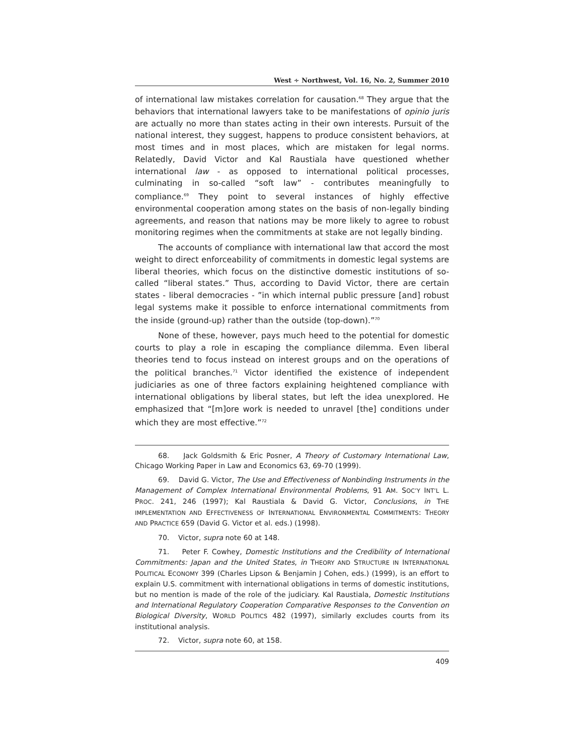West ∻ Northwest, Vol. 16, No. 2, Summer 2010
of international law mistakes correlation for causation.<sup>68</sup> They argue that the behaviors that international lawyers take to be manifestations of opinio juris are actually no more than states acting in their own interests. Pursuit of the national interest, they suggest, happens to produce consistent behaviors, at most times and in most places, which are mistaken for legal norms. Relatedly, David Victor and Kal Raustiala have questioned whether international law - as opposed to international political processes, culminating in so-called “soft law” - contributes meaningfully to compliance.<sup>69</sup> They point to several instances of highly effective environmental cooperation among states on the basis of non-legally binding agreements, and reason that nations may be more likely to agree to robust monitoring regimes when the commitments at stake are not legally binding.
The accounts of compliance with international law that accord the most weight to direct enforceability of commitments in domestic legal systems are liberal theories, which focus on the distinctive domestic institutions of so-called “liberal states.” Thus, according to David Victor, there are certain states - liberal democracies - ”in which internal public pressure [and] robust legal systems make it possible to enforce international commitments from the inside (ground-up) rather than the outside (top-down).”<sup>70</sup>
None of these, however, pays much heed to the potential for domestic courts to play a role in escaping the compliance dilemma. Even liberal theories tend to focus instead on interest groups and on the operations of the political branches.<sup>71</sup> Victor identified the existence of independent judiciaries as one of three factors explaining heightened compliance with international obligations by liberal states, but left the idea unexplored. He emphasized that “[m]ore work is needed to unravel [the] conditions under which they are most effective.”<sup>72</sup>
68. Jack Goldsmith & Eric Posner, A Theory of Customary International Law, Chicago Working Paper in Law and Economics 63, 69-70 (1999).
69. David G. Victor, The Use and Effectiveness of Nonbinding Instruments in the Management of Complex International Environmental Problems, 91 AM. SOC’Y INT’L L. PROC. 241, 246 (1997); Kal Raustiala & David G. Victor, Conclusions, in THE IMPLEMENTATION AND EFFECTIVENESS OF INTERNATIONAL ENVIRONMENTAL COMMITMENTS: THEORY AND PRACTICE 659 (David G. Victor et al. eds.) (1998).
70. Victor, supra note 60 at 148.
71. Peter F. Cowhey, Domestic Institutions and the Credibility of International Commitments: Japan and the United States, in THEORY AND STRUCTURE IN INTERNATIONAL POLITICAL ECONOMY 399 (Charles Lipson & Benjamin J Cohen, eds.) (1999), is an effort to explain U.S. commitment with international obligations in terms of domestic institutions, but no mention is made of the role of the judiciary. Kal Raustiala, Domestic Institutions and International Regulatory Cooperation Comparative Responses to the Convention on Biological Diversity, WORLD POLITICS 482 (1997), similarly excludes courts from its institutional analysis.
72. Victor, supra note 60, at 158.
409